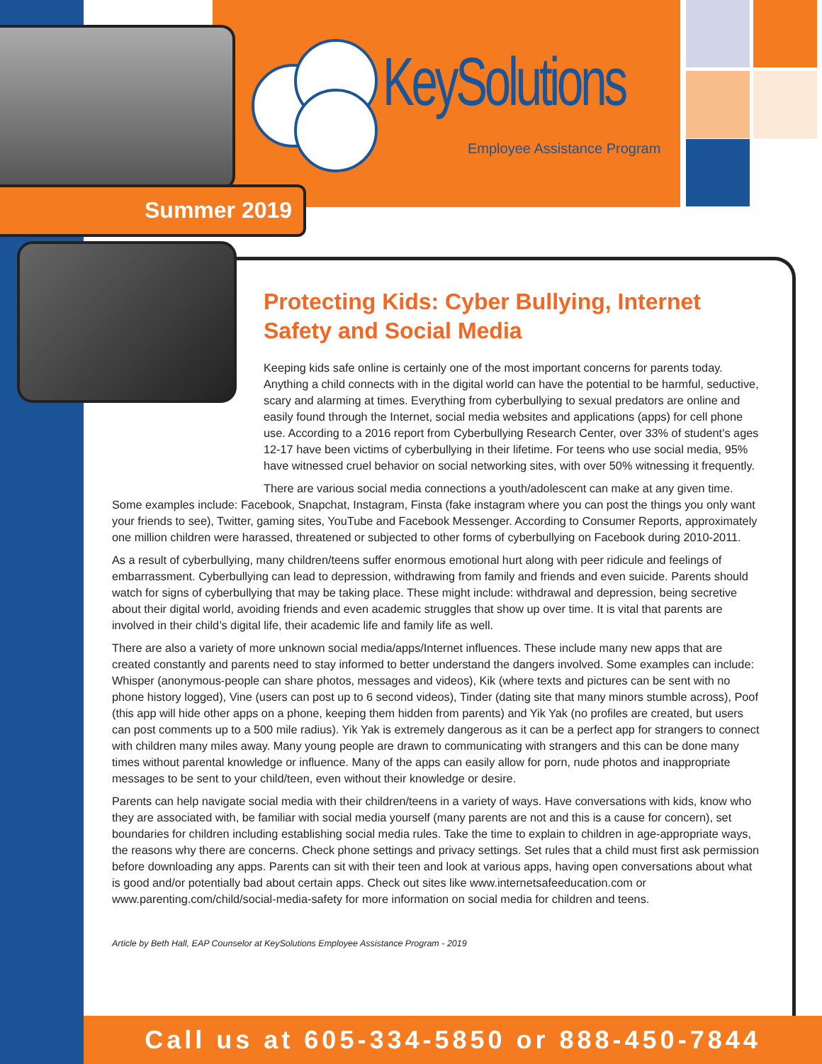KeySolutions
Employee Assistance Program
Summer 2019
Protecting Kids: Cyber Bullying, Internet Safety and Social Media
Keeping kids safe online is certainly one of the most important concerns for parents today. Anything a child connects with in the digital world can have the potential to be harmful, seductive, scary and alarming at times. Everything from cyberbullying to sexual predators are online and easily found through the Internet, social media websites and applications (apps) for cell phone use. According to a 2016 report from Cyberbullying Research Center, over 33% of student’s ages 12-17 have been victims of cyberbullying in their lifetime. For teens who use social media, 95% have witnessed cruel behavior on social networking sites, with over 50% witnessing it frequently.
There are various social media connections a youth/adolescent can make at any given time. Some examples include: Facebook, Snapchat, Instagram, Finsta (fake instagram where you can post the things you only want your friends to see), Twitter, gaming sites, YouTube and Facebook Messenger. According to Consumer Reports, approximately one million children were harassed, threatened or subjected to other forms of cyberbullying on Facebook during 2010-2011.
As a result of cyberbullying, many children/teens suffer enormous emotional hurt along with peer ridicule and feelings of embarrassment. Cyberbullying can lead to depression, withdrawing from family and friends and even suicide. Parents should watch for signs of cyberbullying that may be taking place. These might include: withdrawal and depression, being secretive about their digital world, avoiding friends and even academic struggles that show up over time. It is vital that parents are involved in their child’s digital life, their academic life and family life as well.
There are also a variety of more unknown social media/apps/Internet influences. These include many new apps that are created constantly and parents need to stay informed to better understand the dangers involved. Some examples can include: Whisper (anonymous-people can share photos, messages and videos), Kik (where texts and pictures can be sent with no phone history logged), Vine (users can post up to 6 second videos), Tinder (dating site that many minors stumble across), Poof (this app will hide other apps on a phone, keeping them hidden from parents) and Yik Yak (no profiles are created, but users can post comments up to a 500 mile radius). Yik Yak is extremely dangerous as it can be a perfect app for strangers to connect with children many miles away. Many young people are drawn to communicating with strangers and this can be done many times without parental knowledge or influence. Many of the apps can easily allow for porn, nude photos and inappropriate messages to be sent to your child/teen, even without their knowledge or desire.
Parents can help navigate social media with their children/teens in a variety of ways. Have conversations with kids, know who they are associated with, be familiar with social media yourself (many parents are not and this is a cause for concern), set boundaries for children including establishing social media rules. Take the time to explain to children in age-appropriate ways, the reasons why there are concerns. Check phone settings and privacy settings. Set rules that a child must first ask permission before downloading any apps. Parents can sit with their teen and look at various apps, having open conversations about what is good and/or potentially bad about certain apps. Check out sites like www.internetsafeeducation.com or www.parenting.com/child/social-media-safety for more information on social media for children and teens.
Article by Beth Hall, EAP Counselor at KeySolutions Employee Assistance Program - 2019
Call us at 605-334-5850 or 888-450-7844